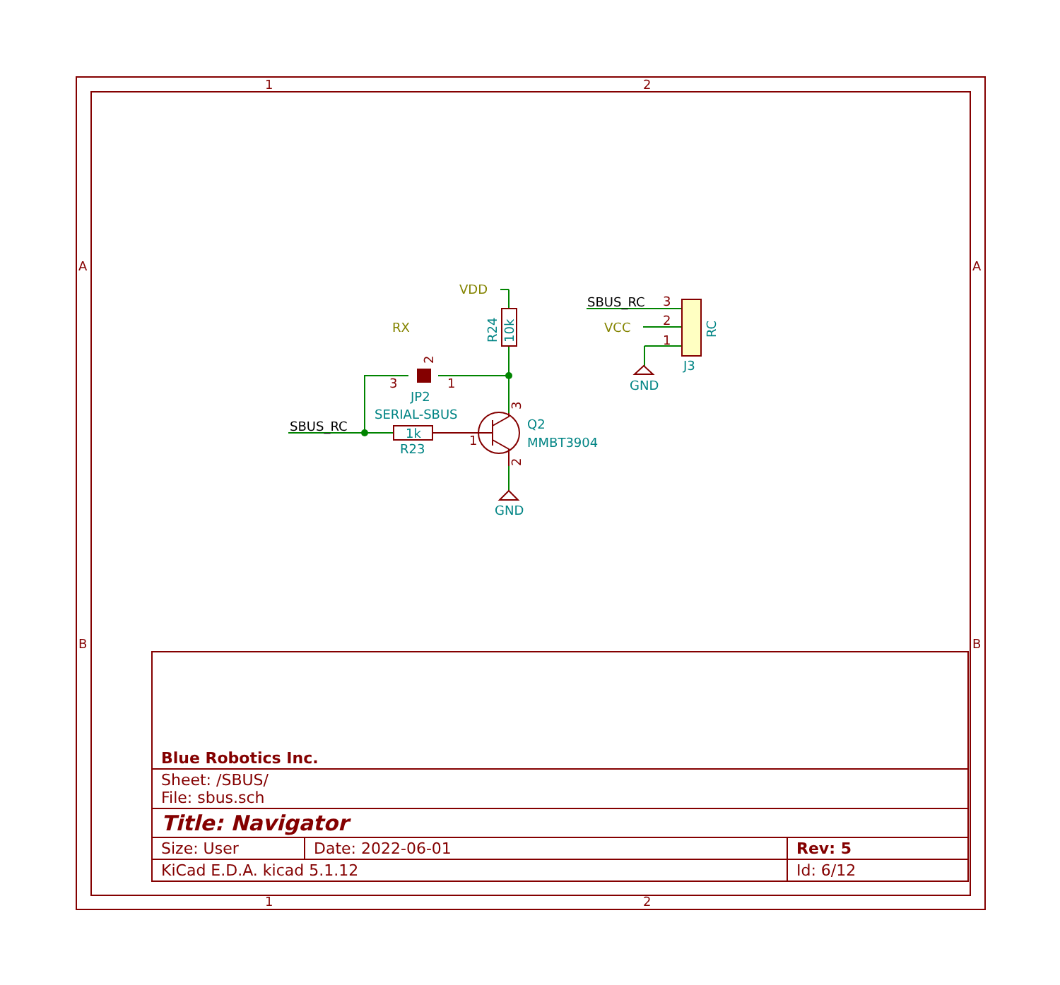1
2
1
2
A
B
A
B
JP2
SERIAL-SBUS
R23
Q2
MMBT3904
GND
GND
J3
1k
10k
R24
RC
3
1
1
3
2
1
2
3
2
VDD
RX
VCC
SBUS_RC
SBUS_RC
| Blue Robotics Inc. | | |
| Sheet: /SBUS/ File: sbus.sch | | |
| Title: Navigator | | |
| Size: User | Date: 2022-06-01 | Rev: 5 |
| KiCad E.D.A. kicad 5.1.12 | | Id: 6/12 |